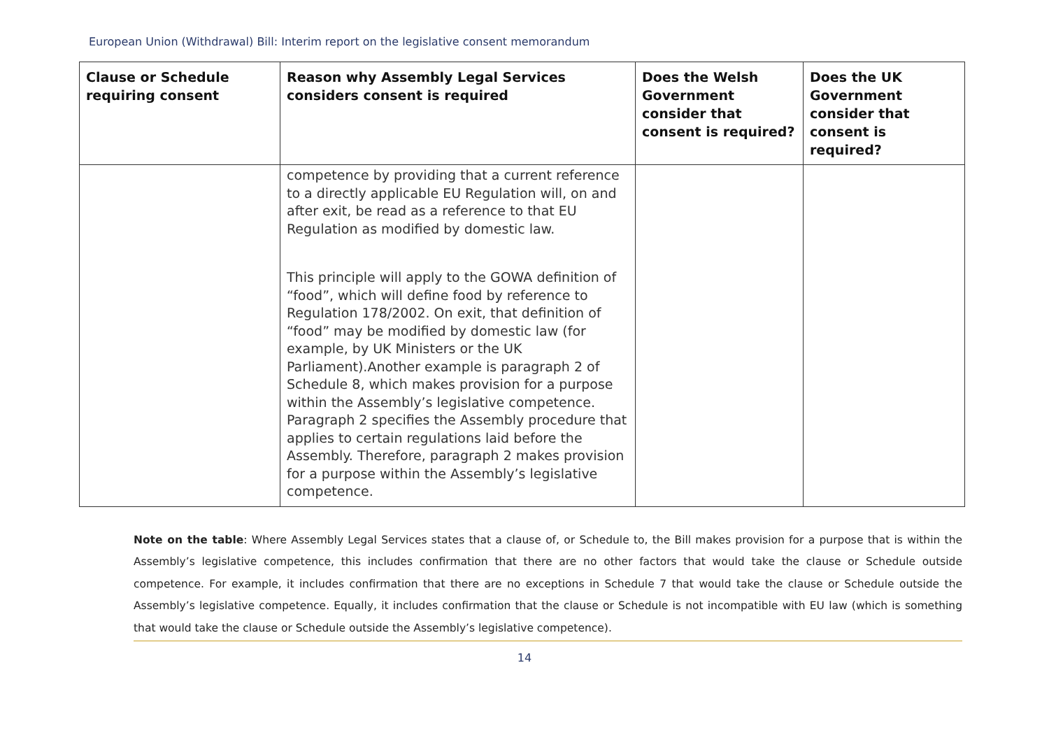European Union (Withdrawal) Bill: Interim report on the legislative consent memorandum
| Clause or Schedule requiring consent | Reason why Assembly Legal Services considers consent is required | Does the Welsh Government consider that consent is required? | Does the UK Government consider that consent is required? |
| --- | --- | --- | --- |
| | competence by providing that a current reference to a directly applicable EU Regulation will, on and after exit, be read as a reference to that EU Regulation as modified by domestic law. This principle will apply to the GOWA definition of “food”, which will define food by reference to Regulation 178/2002. On exit, that definition of “food” may be modified by domestic law (for example, by UK Ministers or the UK Parliament).Another example is paragraph 2 of Schedule 8, which makes provision for a purpose within the Assembly’s legislative competence. Paragraph 2 specifies the Assembly procedure that applies to certain regulations laid before the Assembly. Therefore, paragraph 2 makes provision for a purpose within the Assembly’s legislative competence. | | |
Note on the table: Where Assembly Legal Services states that a clause of, or Schedule to, the Bill makes provision for a purpose that is within the Assembly’s legislative competence, this includes confirmation that there are no other factors that would take the clause or Schedule outside competence. For example, it includes confirmation that there are no exceptions in Schedule 7 that would take the clause or Schedule outside the Assembly’s legislative competence. Equally, it includes confirmation that the clause or Schedule is not incompatible with EU law (which is something that would take the clause or Schedule outside the Assembly’s legislative competence).
14